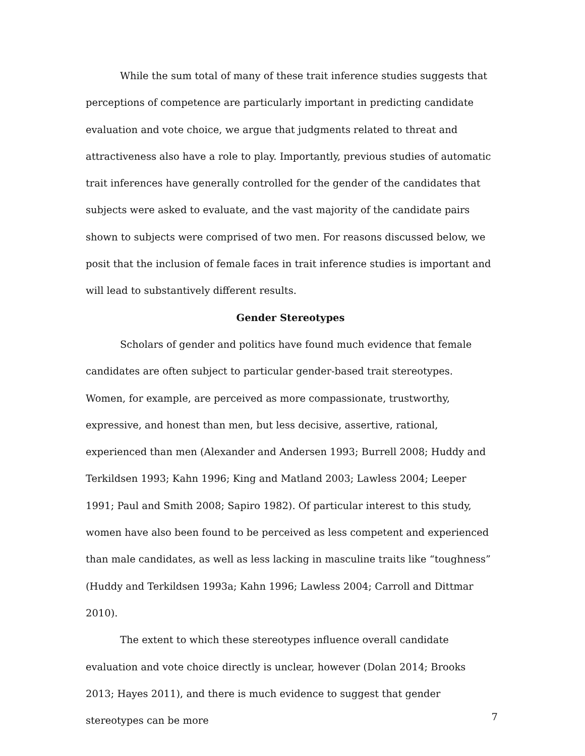While the sum total of many of these trait inference studies suggests that perceptions of competence are particularly important in predicting candidate evaluation and vote choice, we argue that judgments related to threat and attractiveness also have a role to play. Importantly, previous studies of automatic trait inferences have generally controlled for the gender of the candidates that subjects were asked to evaluate, and the vast majority of the candidate pairs shown to subjects were comprised of two men. For reasons discussed below, we posit that the inclusion of female faces in trait inference studies is important and will lead to substantively different results.
Gender Stereotypes
Scholars of gender and politics have found much evidence that female candidates are often subject to particular gender-based trait stereotypes. Women, for example, are perceived as more compassionate, trustworthy, expressive, and honest than men, but less decisive, assertive, rational, experienced than men (Alexander and Andersen 1993; Burrell 2008; Huddy and Terkildsen 1993; Kahn 1996; King and Matland 2003; Lawless 2004; Leeper 1991; Paul and Smith 2008; Sapiro 1982). Of particular interest to this study, women have also been found to be perceived as less competent and experienced than male candidates, as well as less lacking in masculine traits like “toughness” (Huddy and Terkildsen 1993a; Kahn 1996; Lawless 2004; Carroll and Dittmar 2010).
The extent to which these stereotypes influence overall candidate evaluation and vote choice directly is unclear, however (Dolan 2014; Brooks 2013; Hayes 2011), and there is much evidence to suggest that gender stereotypes can be more
7